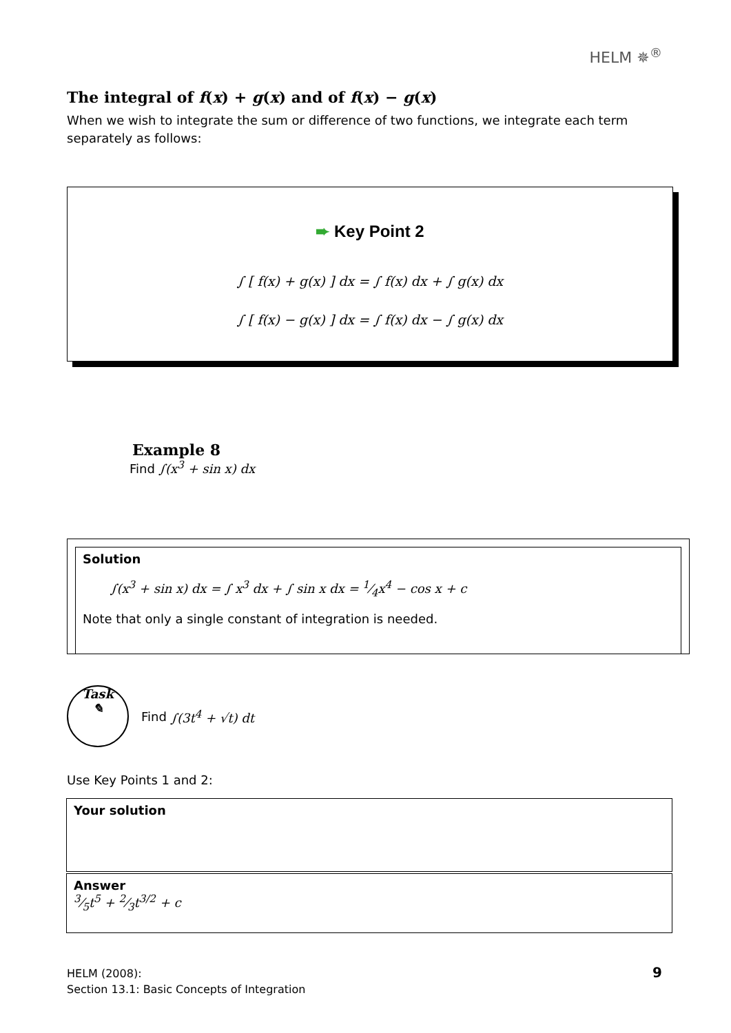HELM ✵<sup>®</sup>
The integral of f(x) + g(x) and of f(x) − g(x)
When we wish to integrate the sum or difference of two functions, we integrate each term separately as follows:
➨ Key Point 2
∫ [ f(x) + g(x) ] dx = ∫ f(x) dx + ∫ g(x) dx
∫ [ f(x) − g(x) ] dx = ∫ f(x) dx − ∫ g(x) dx
Example 8
Find ∫(x<sup>3</sup> + sin x) dx
Solution
∫(x<sup>3</sup> + sin x) dx = ∫ x<sup>3</sup> dx + ∫ sin x dx = 1⁄4x<sup>4</sup> − cos x + c
Note that only a single constant of integration is needed.
Task
✎
Find ∫(3t<sup>4</sup> + √t) dt
Use Key Points 1 and 2:
Your solution
Answer
3⁄5t<sup>5</sup> + 2⁄3t<sup>3/2</sup> + c
HELM (2008):
Section 13.1: Basic Concepts of Integration
9